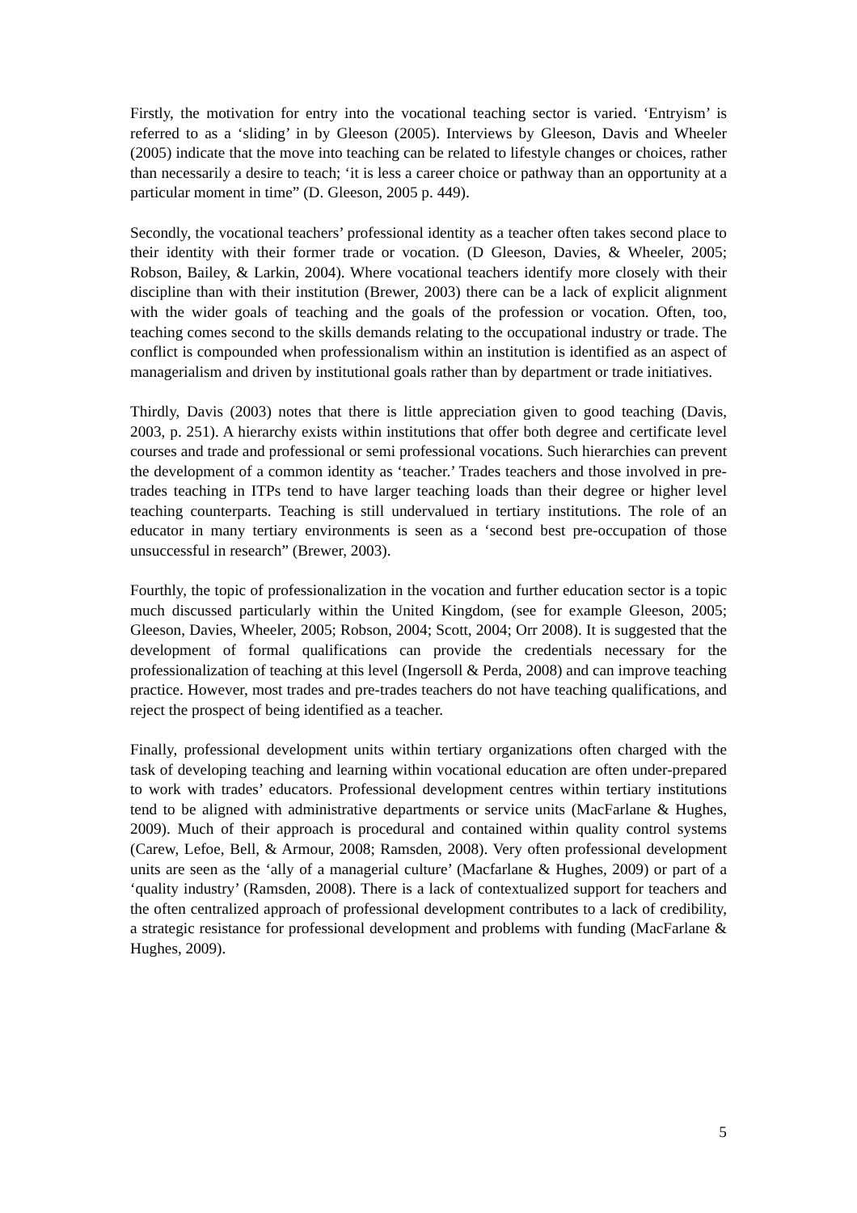Firstly, the motivation for entry into the vocational teaching sector is varied. ‘Entryism’ is referred to as a ‘sliding’ in by Gleeson (2005). Interviews by Gleeson, Davis and Wheeler (2005) indicate that the move into teaching can be related to lifestyle changes or choices, rather than necessarily a desire to teach; ‘it is less a career choice or pathway than an opportunity at a particular moment in time” (D. Gleeson, 2005 p. 449).
Secondly, the vocational teachers’ professional identity as a teacher often takes second place to their identity with their former trade or vocation. (D Gleeson, Davies, & Wheeler, 2005; Robson, Bailey, & Larkin, 2004). Where vocational teachers identify more closely with their discipline than with their institution (Brewer, 2003) there can be a lack of explicit alignment with the wider goals of teaching and the goals of the profession or vocation. Often, too, teaching comes second to the skills demands relating to the occupational industry or trade. The conflict is compounded when professionalism within an institution is identified as an aspect of managerialism and driven by institutional goals rather than by department or trade initiatives.
Thirdly, Davis (2003) notes that there is little appreciation given to good teaching (Davis, 2003, p. 251). A hierarchy exists within institutions that offer both degree and certificate level courses and trade and professional or semi professional vocations. Such hierarchies can prevent the development of a common identity as ‘teacher.’ Trades teachers and those involved in pre-trades teaching in ITPs tend to have larger teaching loads than their degree or higher level teaching counterparts. Teaching is still undervalued in tertiary institutions. The role of an educator in many tertiary environments is seen as a ‘second best pre-occupation of those unsuccessful in research” (Brewer, 2003).
Fourthly, the topic of professionalization in the vocation and further education sector is a topic much discussed particularly within the United Kingdom, (see for example Gleeson, 2005; Gleeson, Davies, Wheeler, 2005; Robson, 2004; Scott, 2004; Orr 2008). It is suggested that the development of formal qualifications can provide the credentials necessary for the professionalization of teaching at this level (Ingersoll & Perda, 2008) and can improve teaching practice. However, most trades and pre-trades teachers do not have teaching qualifications, and reject the prospect of being identified as a teacher.
Finally, professional development units within tertiary organizations often charged with the task of developing teaching and learning within vocational education are often under-prepared to work with trades’ educators. Professional development centres within tertiary institutions tend to be aligned with administrative departments or service units (MacFarlane & Hughes, 2009). Much of their approach is procedural and contained within quality control systems (Carew, Lefoe, Bell, & Armour, 2008; Ramsden, 2008). Very often professional development units are seen as the ‘ally of a managerial culture’ (Macfarlane & Hughes, 2009) or part of a ‘quality industry’ (Ramsden, 2008). There is a lack of contextualized support for teachers and the often centralized approach of professional development contributes to a lack of credibility, a strategic resistance for professional development and problems with funding (MacFarlane & Hughes, 2009).
5